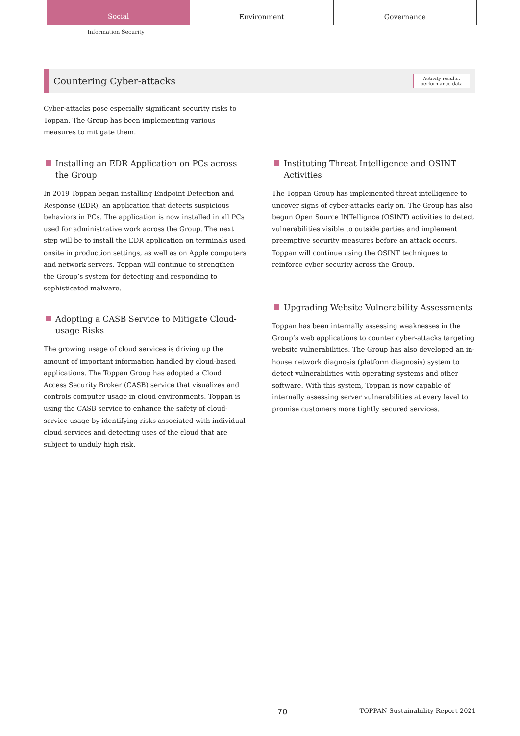Social
Environment Governance
Information Security
Countering Cyber-attacks
Activity results,
performance data
Cyber-attacks pose especially significant security risks to Toppan. The Group has been implementing various measures to mitigate them.
Installing an EDR Application on PCs across the Group
In 2019 Toppan began installing Endpoint Detection and Response (EDR), an application that detects suspicious behaviors in PCs. The application is now installed in all PCs used for administrative work across the Group. The next step will be to install the EDR application on terminals used onsite in production settings, as well as on Apple computers and network servers. Toppan will continue to strengthen the Group’s system for detecting and responding to sophisticated malware.
Adopting a CASB Service to Mitigate Cloud-usage Risks
The growing usage of cloud services is driving up the amount of important information handled by cloud-based applications. The Toppan Group has adopted a Cloud Access Security Broker (CASB) service that visualizes and controls computer usage in cloud environments. Toppan is using the CASB service to enhance the safety of cloud-service usage by identifying risks associated with individual cloud services and detecting uses of the cloud that are subject to unduly high risk.
Instituting Threat Intelligence and OSINT Activities
The Toppan Group has implemented threat intelligence to uncover signs of cyber-attacks early on. The Group has also begun Open Source INTellignce (OSINT) activities to detect vulnerabilities visible to outside parties and implement preemptive security measures before an attack occurs. Toppan will continue using the OSINT techniques to reinforce cyber security across the Group.
Upgrading Website Vulnerability Assessments
Toppan has been internally assessing weaknesses in the Group’s web applications to counter cyber-attacks targeting website vulnerabilities. The Group has also developed an in-house network diagnosis (platform diagnosis) system to detect vulnerabilities with operating systems and other software. With this system, Toppan is now capable of internally assessing server vulnerabilities at every level to promise customers more tightly secured services.
70 TOPPAN Sustainability Report 2021